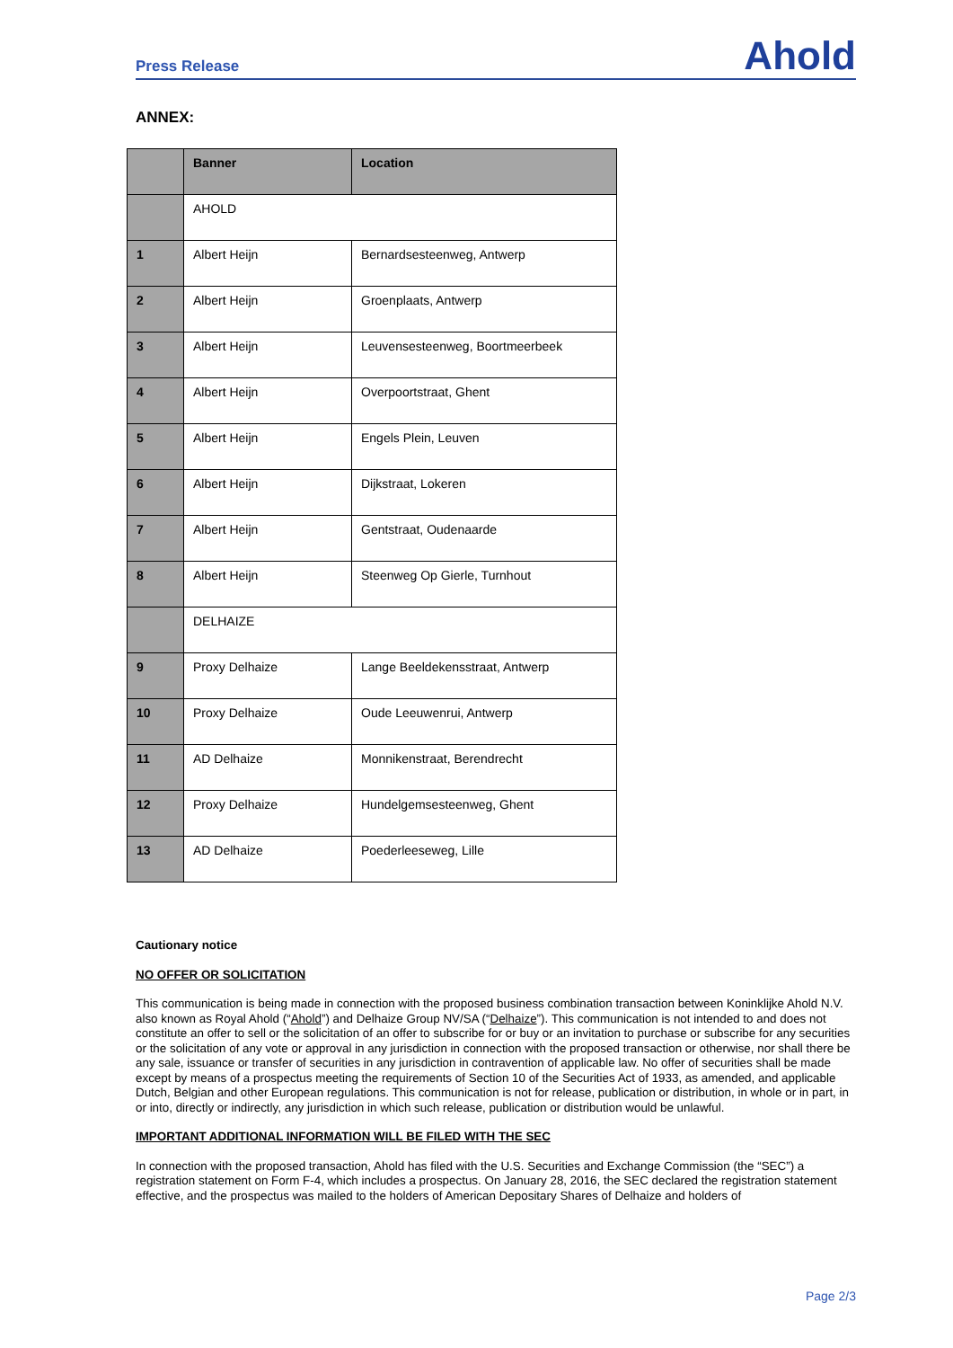Press Release Ahold
ANNEX:
| | Banner | Location |
| --- | --- | --- |
| | AHOLD | |
| 1 | Albert Heijn | Bernardsesteenweg, Antwerp |
| 2 | Albert Heijn | Groenplaats, Antwerp |
| 3 | Albert Heijn | Leuvensesteenweg, Boortmeerbeek |
| 4 | Albert Heijn | Overpoortstraat, Ghent |
| 5 | Albert Heijn | Engels Plein, Leuven |
| 6 | Albert Heijn | Dijkstraat, Lokeren |
| 7 | Albert Heijn | Gentstraat, Oudenaarde |
| 8 | Albert Heijn | Steenweg Op Gierle, Turnhout |
| | DELHAIZE | |
| 9 | Proxy Delhaize | Lange Beeldekensstraat, Antwerp |
| 10 | Proxy Delhaize | Oude Leeuwenrui, Antwerp |
| 11 | AD Delhaize | Monnikenstraat, Berendrecht |
| 12 | Proxy Delhaize | Hundelgemsesteenweg, Ghent |
| 13 | AD Delhaize | Poederleeseweg, Lille |
Cautionary notice
NO OFFER OR SOLICITATION
This communication is being made in connection with the proposed business combination transaction between Koninklijke Ahold N.V. also known as Royal Ahold (“Ahold”) and Delhaize Group NV/SA (“Delhaize”). This communication is not intended to and does not constitute an offer to sell or the solicitation of an offer to subscribe for or buy or an invitation to purchase or subscribe for any securities or the solicitation of any vote or approval in any jurisdiction in connection with the proposed transaction or otherwise, nor shall there be any sale, issuance or transfer of securities in any jurisdiction in contravention of applicable law. No offer of securities shall be made except by means of a prospectus meeting the requirements of Section 10 of the Securities Act of 1933, as amended, and applicable Dutch, Belgian and other European regulations. This communication is not for release, publication or distribution, in whole or in part, in or into, directly or indirectly, any jurisdiction in which such release, publication or distribution would be unlawful.
IMPORTANT ADDITIONAL INFORMATION WILL BE FILED WITH THE SEC
In connection with the proposed transaction, Ahold has filed with the U.S. Securities and Exchange Commission (the “SEC”) a registration statement on Form F-4, which includes a prospectus. On January 28, 2016, the SEC declared the registration statement effective, and the prospectus was mailed to the holders of American Depositary Shares of Delhaize and holders of
Page 2/3